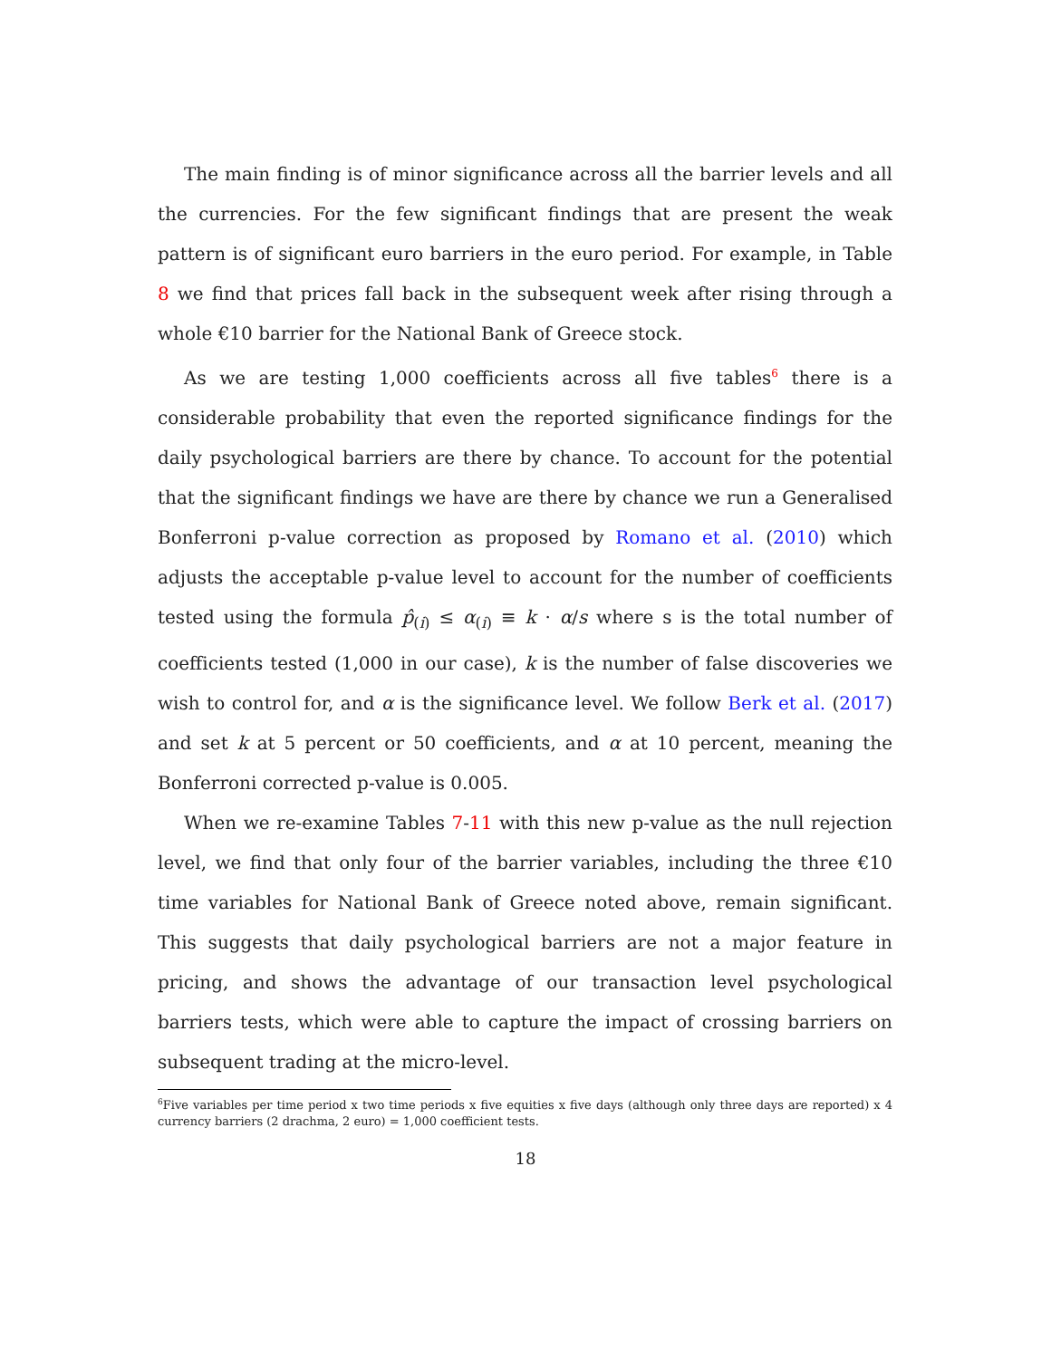The main finding is of minor significance across all the barrier levels and all the currencies. For the few significant findings that are present the weak pattern is of significant euro barriers in the euro period. For example, in Table 8 we find that prices fall back in the subsequent week after rising through a whole €10 barrier for the National Bank of Greece stock.
As we are testing 1,000 coefficients across all five tables<sup>6</sup> there is a considerable probability that even the reported significance findings for the daily psychological barriers are there by chance. To account for the potential that the significant findings we have are there by chance we run a Generalised Bonferroni p-value correction as proposed by Romano et al. (2010) which adjusts the acceptable p-value level to account for the number of coefficients tested using the formula p̂<sub>(i)</sub> ≤ α<sub>(i)</sub> ≡ k · α/s where s is the total number of coefficients tested (1,000 in our case), k is the number of false discoveries we wish to control for, and α is the significance level. We follow Berk et al. (2017) and set k at 5 percent or 50 coefficients, and α at 10 percent, meaning the Bonferroni corrected p-value is 0.005.
When we re-examine Tables 7-11 with this new p-value as the null rejection level, we find that only four of the barrier variables, including the three €10 time variables for National Bank of Greece noted above, remain significant. This suggests that daily psychological barriers are not a major feature in pricing, and shows the advantage of our transaction level psychological barriers tests, which were able to capture the impact of crossing barriers on subsequent trading at the micro-level.
<sup>6</sup> Five variables per time period x two time periods x five equities x five days (although only three days are reported) x 4 currency barriers (2 drachma, 2 euro) = 1,000 coefficient tests.
18